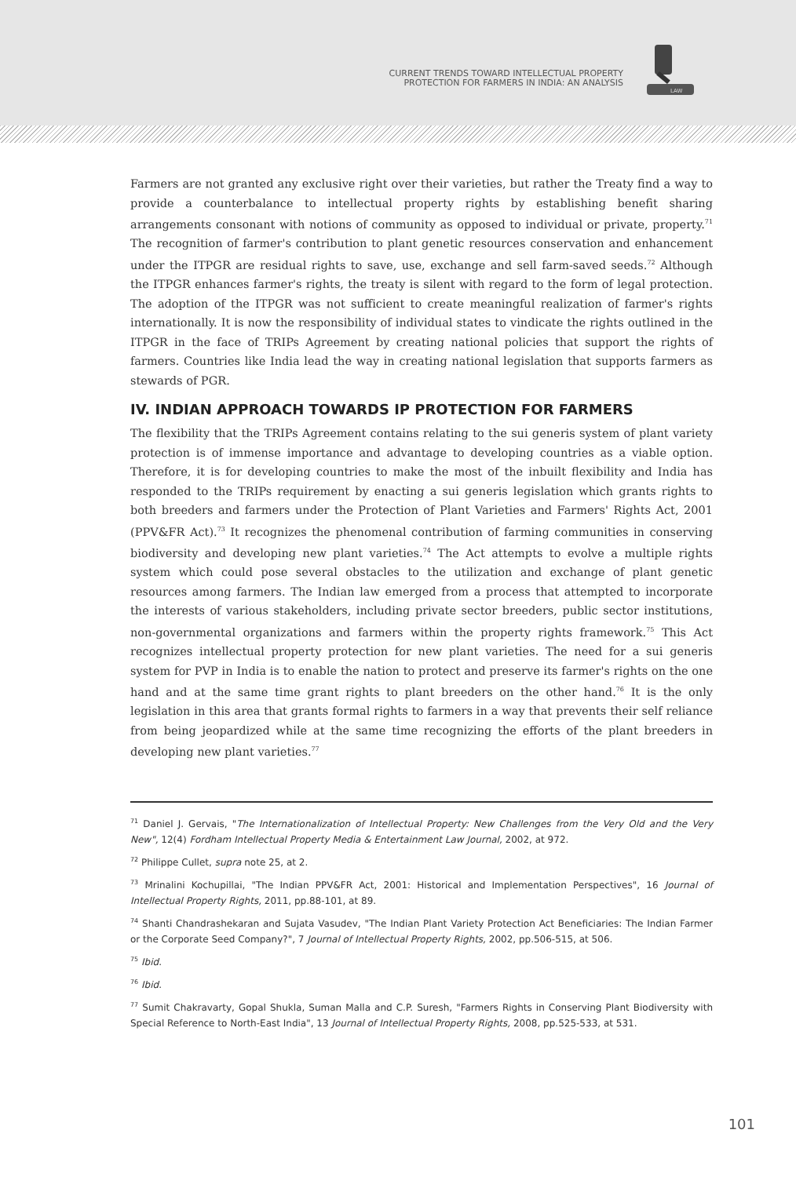CURRENT TRENDS TOWARD INTELLECTUAL PROPERTY
PROTECTION FOR FARMERS IN INDIA: AN ANALYSIS
LAW
Farmers are not granted any exclusive right over their varieties, but rather the Treaty find a way to provide a counterbalance to intellectual property rights by establishing benefit sharing arrangements consonant with notions of community as opposed to individual or private, property.<sup>71</sup> The recognition of farmer's contribution to plant genetic resources conservation and enhancement under the ITPGR are residual rights to save, use, exchange and sell farm-saved seeds.<sup>72</sup> Although the ITPGR enhances farmer's rights, the treaty is silent with regard to the form of legal protection. The adoption of the ITPGR was not sufficient to create meaningful realization of farmer's rights internationally. It is now the responsibility of individual states to vindicate the rights outlined in the ITPGR in the face of TRIPs Agreement by creating national policies that support the rights of farmers. Countries like India lead the way in creating national legislation that supports farmers as stewards of PGR.
IV. INDIAN APPROACH TOWARDS IP PROTECTION FOR FARMERS
The flexibility that the TRIPs Agreement contains relating to the sui generis system of plant variety protection is of immense importance and advantage to developing countries as a viable option. Therefore, it is for developing countries to make the most of the inbuilt flexibility and India has responded to the TRIPs requirement by enacting a sui generis legislation which grants rights to both breeders and farmers under the Protection of Plant Varieties and Farmers' Rights Act, 2001 (PPV&FR Act).<sup>73</sup> It recognizes the phenomenal contribution of farming communities in conserving biodiversity and developing new plant varieties.<sup>74</sup> The Act attempts to evolve a multiple rights system which could pose several obstacles to the utilization and exchange of plant genetic resources among farmers. The Indian law emerged from a process that attempted to incorporate the interests of various stakeholders, including private sector breeders, public sector institutions, non-governmental organizations and farmers within the property rights framework.<sup>75</sup> This Act recognizes intellectual property protection for new plant varieties. The need for a sui generis system for PVP in India is to enable the nation to protect and preserve its farmer's rights on the one hand and at the same time grant rights to plant breeders on the other hand.<sup>76</sup> It is the only legislation in this area that grants formal rights to farmers in a way that prevents their self reliance from being jeopardized while at the same time recognizing the efforts of the plant breeders in developing new plant varieties.<sup>77</sup>
<sup>71</sup> Daniel J. Gervais, "The Internationalization of Intellectual Property: New Challenges from the Very Old and the Very New", 12(4) Fordham Intellectual Property Media & Entertainment Law Journal, 2002, at 972.
<sup>72</sup> Philippe Cullet, supra note 25, at 2.
<sup>73</sup> Mrinalini Kochupillai, "The Indian PPV&FR Act, 2001: Historical and Implementation Perspectives", 16 Journal of Intellectual Property Rights, 2011, pp.88-101, at 89.
<sup>74</sup> Shanti Chandrashekaran and Sujata Vasudev, "The Indian Plant Variety Protection Act Beneficiaries: The Indian Farmer or the Corporate Seed Company?", 7 Journal of Intellectual Property Rights, 2002, pp.506-515, at 506.
<sup>75</sup> Ibid.
<sup>76</sup> Ibid.
<sup>77</sup> Sumit Chakravarty, Gopal Shukla, Suman Malla and C.P. Suresh, "Farmers Rights in Conserving Plant Biodiversity with Special Reference to North-East India", 13 Journal of Intellectual Property Rights, 2008, pp.525-533, at 531.
101